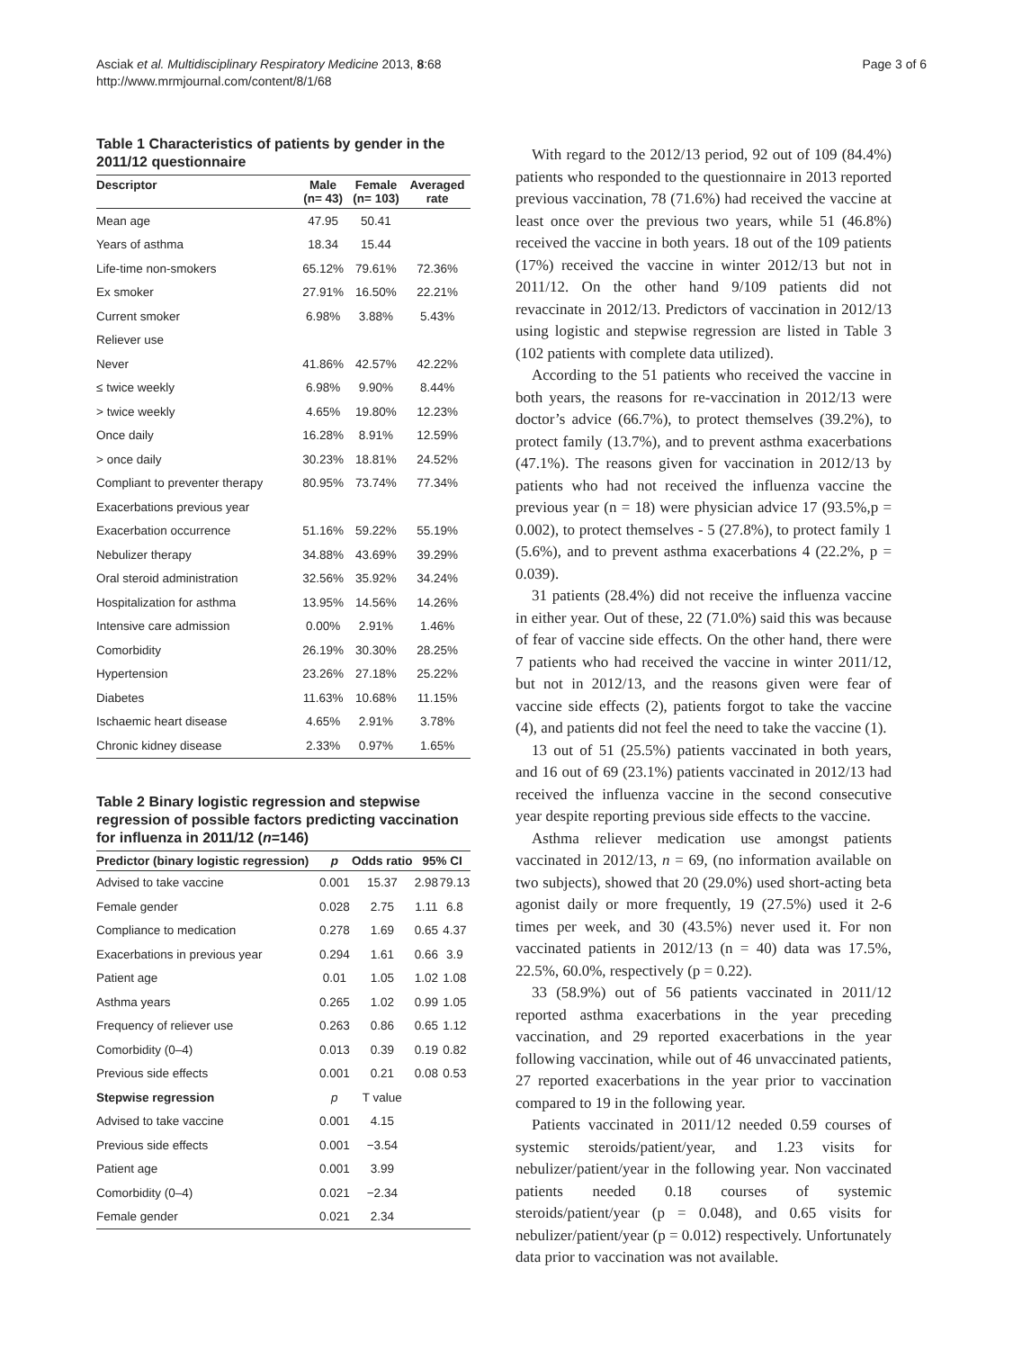Asciak et al. Multidisciplinary Respiratory Medicine 2013, 8:68
http://www.mrmjournal.com/content/8/1/68
Page 3 of 6
Table 1 Characteristics of patients by gender in the 2011/12 questionnaire
| Descriptor | Male (n= 43) | Female (n= 103) | Averaged rate |
| --- | --- | --- | --- |
| Mean age | 47.95 | 50.41 | |
| Years of asthma | 18.34 | 15.44 | |
| Life-time non-smokers | 65.12% | 79.61% | 72.36% |
| Ex smoker | 27.91% | 16.50% | 22.21% |
| Current smoker | 6.98% | 3.88% | 5.43% |
| Reliever use | | | |
| Never | 41.86% | 42.57% | 42.22% |
| ≤ twice weekly | 6.98% | 9.90% | 8.44% |
| > twice weekly | 4.65% | 19.80% | 12.23% |
| Once daily | 16.28% | 8.91% | 12.59% |
| > once daily | 30.23% | 18.81% | 24.52% |
| Compliant to preventer therapy | 80.95% | 73.74% | 77.34% |
| Exacerbations previous year | | | |
| Exacerbation occurrence | 51.16% | 59.22% | 55.19% |
| Nebulizer therapy | 34.88% | 43.69% | 39.29% |
| Oral steroid administration | 32.56% | 35.92% | 34.24% |
| Hospitalization for asthma | 13.95% | 14.56% | 14.26% |
| Intensive care admission | 0.00% | 2.91% | 1.46% |
| Comorbidity | 26.19% | 30.30% | 28.25% |
| Hypertension | 23.26% | 27.18% | 25.22% |
| Diabetes | 11.63% | 10.68% | 11.15% |
| Ischaemic heart disease | 4.65% | 2.91% | 3.78% |
| Chronic kidney disease | 2.33% | 0.97% | 1.65% |
Table 2 Binary logistic regression and stepwise regression of possible factors predicting vaccination for influenza in 2011/12 (n=146)
| Predictor (binary logistic regression) | p | Odds ratio | 95% CI | |
| --- | --- | --- | --- | --- |
| Advised to take vaccine | 0.001 | 15.37 | 2.98 | 79.13 |
| Female gender | 0.028 | 2.75 | 1.11 | 6.8 |
| Compliance to medication | 0.278 | 1.69 | 0.65 | 4.37 |
| Exacerbations in previous year | 0.294 | 1.61 | 0.66 | 3.9 |
| Patient age | 0.01 | 1.05 | 1.02 | 1.08 |
| Asthma years | 0.265 | 1.02 | 0.99 | 1.05 |
| Frequency of reliever use | 0.263 | 0.86 | 0.65 | 1.12 |
| Comorbidity (0–4) | 0.013 | 0.39 | 0.19 | 0.82 |
| Previous side effects | 0.001 | 0.21 | 0.08 | 0.53 |
| Stepwise regression | p | T value | | |
| Advised to take vaccine | 0.001 | 4.15 | | |
| Previous side effects | 0.001 | −3.54 | | |
| Patient age | 0.001 | 3.99 | | |
| Comorbidity (0–4) | 0.021 | −2.34 | | |
| Female gender | 0.021 | 2.34 | | |
With regard to the 2012/13 period, 92 out of 109 (84.4%) patients who responded to the questionnaire in 2013 reported previous vaccination, 78 (71.6%) had received the vaccine at least once over the previous two years, while 51 (46.8%) received the vaccine in both years. 18 out of the 109 patients (17%) received the vaccine in winter 2012/13 but not in 2011/12. On the other hand 9/109 patients did not revaccinate in 2012/13. Predictors of vaccination in 2012/13 using logistic and stepwise regression are listed in Table 3 (102 patients with complete data utilized).
According to the 51 patients who received the vaccine in both years, the reasons for re-vaccination in 2012/13 were doctor’s advice (66.7%), to protect themselves (39.2%), to protect family (13.7%), and to prevent asthma exacerbations (47.1%). The reasons given for vaccination in 2012/13 by patients who had not received the influenza vaccine the previous year (n = 18) were physician advice 17 (93.5%,p = 0.002), to protect themselves - 5 (27.8%), to protect family 1 (5.6%), and to prevent asthma exacerbations 4 (22.2%, p = 0.039).
31 patients (28.4%) did not receive the influenza vaccine in either year. Out of these, 22 (71.0%) said this was because of fear of vaccine side effects. On the other hand, there were 7 patients who had received the vaccine in winter 2011/12, but not in 2012/13, and the reasons given were fear of vaccine side effects (2), patients forgot to take the vaccine (4), and patients did not feel the need to take the vaccine (1).
13 out of 51 (25.5%) patients vaccinated in both years, and 16 out of 69 (23.1%) patients vaccinated in 2012/13 had received the influenza vaccine in the second consecutive year despite reporting previous side effects to the vaccine.
Asthma reliever medication use amongst patients vaccinated in 2012/13, n = 69, (no information available on two subjects), showed that 20 (29.0%) used short-acting beta agonist daily or more frequently, 19 (27.5%) used it 2-6 times per week, and 30 (43.5%) never used it. For non vaccinated patients in 2012/13 (n = 40) data was 17.5%, 22.5%, 60.0%, respectively (p = 0.22).
33 (58.9%) out of 56 patients vaccinated in 2011/12 reported asthma exacerbations in the year preceding vaccination, and 29 reported exacerbations in the year following vaccination, while out of 46 unvaccinated patients, 27 reported exacerbations in the year prior to vaccination compared to 19 in the following year.
Patients vaccinated in 2011/12 needed 0.59 courses of systemic steroids/patient/year, and 1.23 visits for nebulizer/patient/year in the following year. Non vaccinated patients needed 0.18 courses of systemic steroids/patient/year (p = 0.048), and 0.65 visits for nebulizer/patient/year (p = 0.012) respectively. Unfortunately data prior to vaccination was not available.